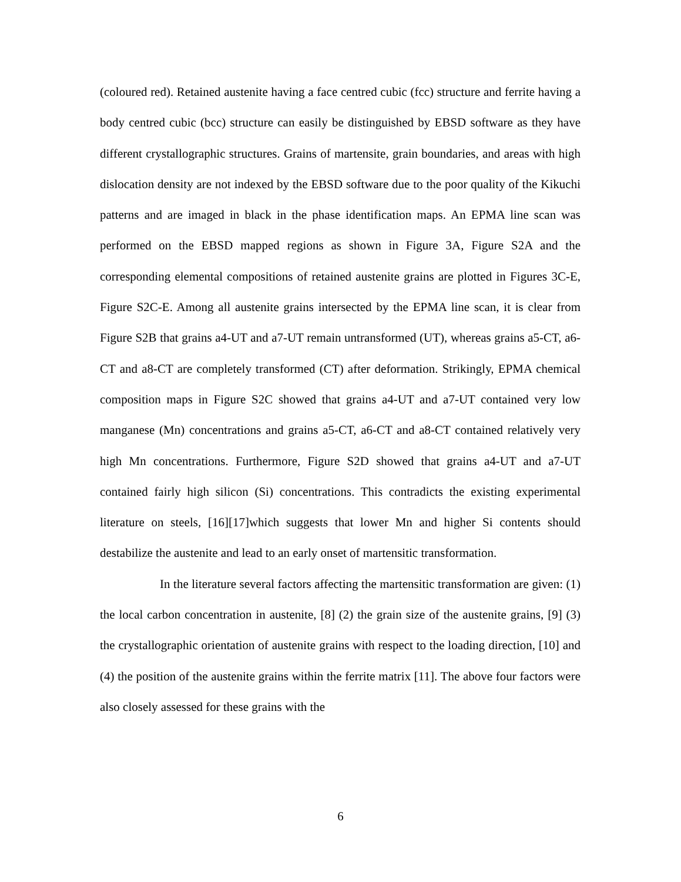(coloured red). Retained austenite having a face centred cubic (fcc) structure and ferrite having a body centred cubic (bcc) structure can easily be distinguished by EBSD software as they have different crystallographic structures. Grains of martensite, grain boundaries, and areas with high dislocation density are not indexed by the EBSD software due to the poor quality of the Kikuchi patterns and are imaged in black in the phase identification maps. An EPMA line scan was performed on the EBSD mapped regions as shown in Figure 3A, Figure S2A and the corresponding elemental compositions of retained austenite grains are plotted in Figures 3C-E, Figure S2C-E. Among all austenite grains intersected by the EPMA line scan, it is clear from Figure S2B that grains a4-UT and a7-UT remain untransformed (UT), whereas grains a5-CT, a6-CT and a8-CT are completely transformed (CT) after deformation. Strikingly, EPMA chemical composition maps in Figure S2C showed that grains a4-UT and a7-UT contained very low manganese (Mn) concentrations and grains a5-CT, a6-CT and a8-CT contained relatively very high Mn concentrations. Furthermore, Figure S2D showed that grains a4-UT and a7-UT contained fairly high silicon (Si) concentrations. This contradicts the existing experimental literature on steels, [16][17]which suggests that lower Mn and higher Si contents should destabilize the austenite and lead to an early onset of martensitic transformation.
In the literature several factors affecting the martensitic transformation are given: (1) the local carbon concentration in austenite, [8] (2) the grain size of the austenite grains, [9] (3) the crystallographic orientation of austenite grains with respect to the loading direction, [10] and (4) the position of the austenite grains within the ferrite matrix [11]. The above four factors were also closely assessed for these grains with the
6